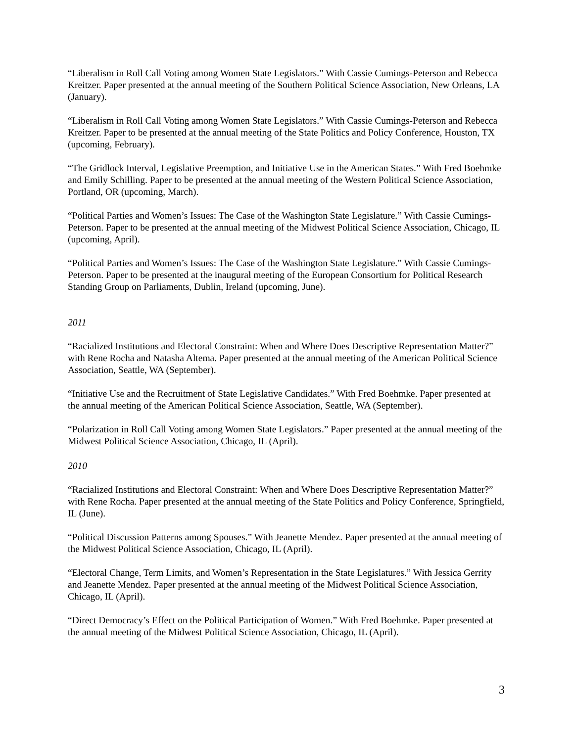“Liberalism in Roll Call Voting among Women State Legislators.” With Cassie Cumings-Peterson and Rebecca Kreitzer. Paper presented at the annual meeting of the Southern Political Science Association, New Orleans, LA (January).
“Liberalism in Roll Call Voting among Women State Legislators.” With Cassie Cumings-Peterson and Rebecca Kreitzer. Paper to be presented at the annual meeting of the State Politics and Policy Conference, Houston, TX (upcoming, February).
“The Gridlock Interval, Legislative Preemption, and Initiative Use in the American States.” With Fred Boehmke and Emily Schilling. Paper to be presented at the annual meeting of the Western Political Science Association, Portland, OR (upcoming, March).
“Political Parties and Women’s Issues: The Case of the Washington State Legislature.” With Cassie Cumings-Peterson. Paper to be presented at the annual meeting of the Midwest Political Science Association, Chicago, IL (upcoming, April).
“Political Parties and Women’s Issues: The Case of the Washington State Legislature.” With Cassie Cumings-Peterson. Paper to be presented at the inaugural meeting of the European Consortium for Political Research Standing Group on Parliaments, Dublin, Ireland (upcoming, June).
2011
“Racialized Institutions and Electoral Constraint: When and Where Does Descriptive Representation Matter?” with Rene Rocha and Natasha Altema. Paper presented at the annual meeting of the American Political Science Association, Seattle, WA (September).
“Initiative Use and the Recruitment of State Legislative Candidates.” With Fred Boehmke. Paper presented at the annual meeting of the American Political Science Association, Seattle, WA (September).
“Polarization in Roll Call Voting among Women State Legislators.” Paper presented at the annual meeting of the Midwest Political Science Association, Chicago, IL (April).
2010
“Racialized Institutions and Electoral Constraint: When and Where Does Descriptive Representation Matter?” with Rene Rocha. Paper presented at the annual meeting of the State Politics and Policy Conference, Springfield, IL (June).
“Political Discussion Patterns among Spouses.” With Jeanette Mendez. Paper presented at the annual meeting of the Midwest Political Science Association, Chicago, IL (April).
“Electoral Change, Term Limits, and Women’s Representation in the State Legislatures.” With Jessica Gerrity and Jeanette Mendez. Paper presented at the annual meeting of the Midwest Political Science Association, Chicago, IL (April).
“Direct Democracy’s Effect on the Political Participation of Women.” With Fred Boehmke. Paper presented at the annual meeting of the Midwest Political Science Association, Chicago, IL (April).
3